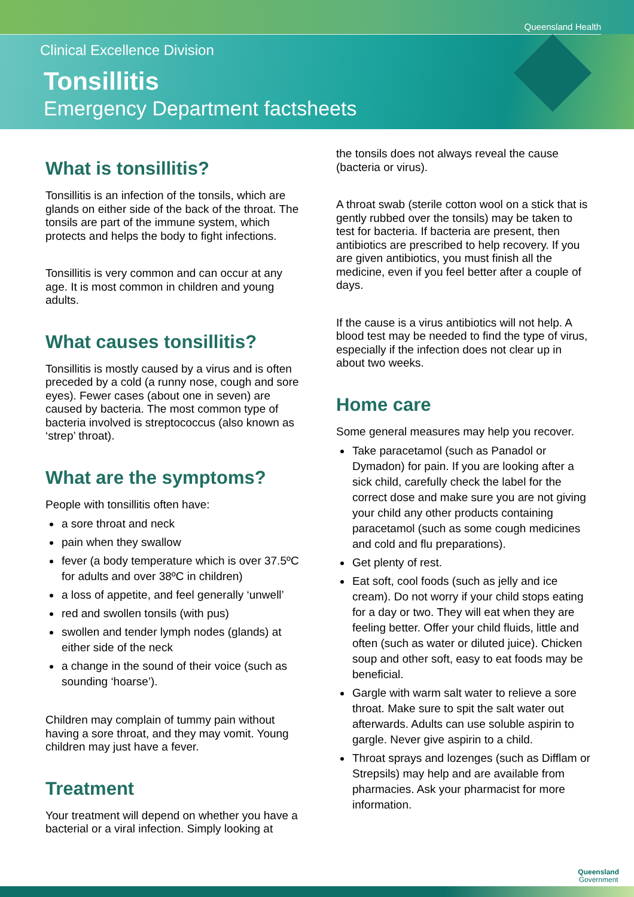Queensland Health
Clinical Excellence Division
Tonsillitis
Emergency Department factsheets
What is tonsillitis?
Tonsillitis is an infection of the tonsils, which are glands on either side of the back of the throat. The tonsils are part of the immune system, which protects and helps the body to fight infections.
Tonsillitis is very common and can occur at any age. It is most common in children and young adults.
What causes tonsillitis?
Tonsillitis is mostly caused by a virus and is often preceded by a cold (a runny nose, cough and sore eyes). Fewer cases (about one in seven) are caused by bacteria. The most common type of bacteria involved is streptococcus (also known as ‘strep’ throat).
What are the symptoms?
People with tonsillitis often have:
a sore throat and neck
pain when they swallow
fever (a body temperature which is over 37.5ºC for adults and over 38ºC in children)
a loss of appetite, and feel generally ‘unwell’
red and swollen tonsils (with pus)
swollen and tender lymph nodes (glands) at either side of the neck
a change in the sound of their voice (such as sounding ‘hoarse’).
Children may complain of tummy pain without having a sore throat, and they may vomit. Young children may just have a fever.
Treatment
Your treatment will depend on whether you have a bacterial or a viral infection. Simply looking at
the tonsils does not always reveal the cause (bacteria or virus).
A throat swab (sterile cotton wool on a stick that is gently rubbed over the tonsils) may be taken to test for bacteria. If bacteria are present, then antibiotics are prescribed to help recovery. If you are given antibiotics, you must finish all the medicine, even if you feel better after a couple of days.
If the cause is a virus antibiotics will not help. A blood test may be needed to find the type of virus, especially if the infection does not clear up in about two weeks.
Home care
Some general measures may help you recover.
Take paracetamol (such as Panadol or Dymadon) for pain. If you are looking after a sick child, carefully check the label for the correct dose and make sure you are not giving your child any other products containing paracetamol (such as some cough medicines and cold and flu preparations).
Get plenty of rest.
Eat soft, cool foods (such as jelly and ice cream). Do not worry if your child stops eating for a day or two. They will eat when they are feeling better. Offer your child fluids, little and often (such as water or diluted juice). Chicken soup and other soft, easy to eat foods may be beneficial.
Gargle with warm salt water to relieve a sore throat. Make sure to spit the salt water out afterwards. Adults can use soluble aspirin to gargle. Never give aspirin to a child.
Throat sprays and lozenges (such as Difflam or Strepsils) may help and are available from pharmacies. Ask your pharmacist for more information.
Queensland
Government